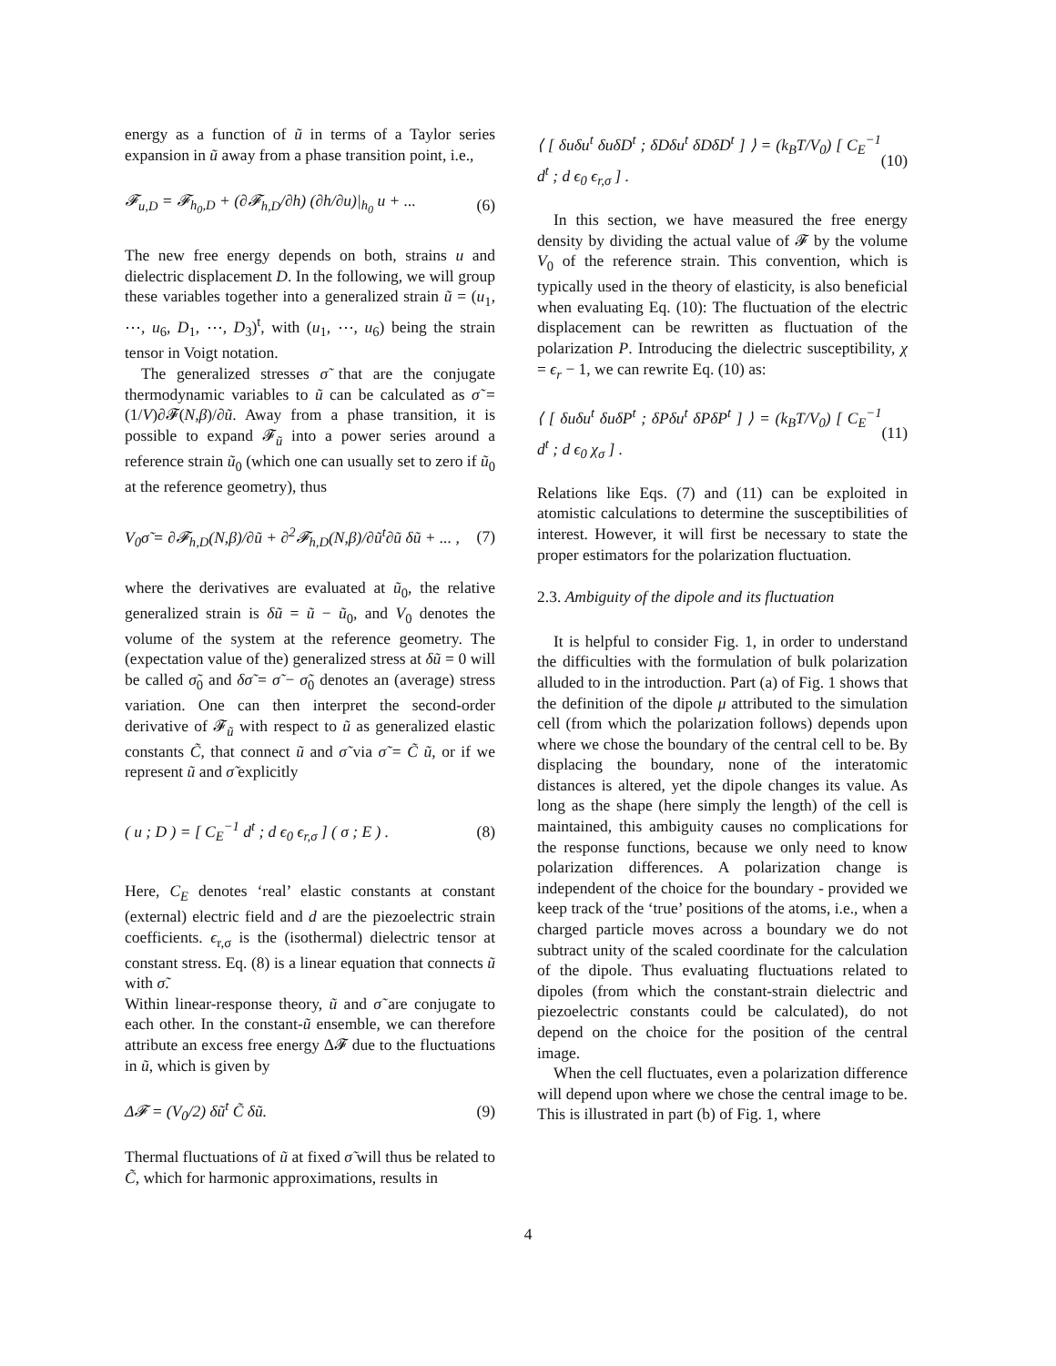energy as a function of ũ in terms of a Taylor series expansion in ũ away from a phase transition point, i.e.,
𝓕<sub>u,D</sub> = 𝓕<sub>h<sub>0</sub>,D</sub> + (∂𝓕<sub>h,D</sub>/∂h) (∂h/∂u)|<sub>h<sub>0</sub></sub> u + ... (6)
The new free energy depends on both, strains u and dielectric displacement D. In the following, we will group these variables together into a generalized strain ũ = (u<sub>1</sub>, ⋯, u<sub>6</sub>, D<sub>1</sub>, ⋯, D<sub>3</sub>)<sup>t</sup>, with (u<sub>1</sub>, ⋯, u<sub>6</sub>) being the strain tensor in Voigt notation.
The generalized stresses σ̃ that are the conjugate thermodynamic variables to ũ can be calculated as σ̃ = (1/V)∂𝓕(N,β)/∂ũ. Away from a phase transition, it is possible to expand 𝓕<sub>ũ</sub> into a power series around a reference strain ũ<sub>0</sub> (which one can usually set to zero if ũ<sub>0</sub> at the reference geometry), thus
V<sub>0</sub>σ̃ = ∂𝓕<sub>h,D</sub>(N,β)/∂ũ + ∂<sup>2</sup>𝓕<sub>h,D</sub>(N,β)/∂ũ<sup>t</sup>∂ũ δũ + ... , (7)
where the derivatives are evaluated at ũ<sub>0</sub>, the relative generalized strain is δũ = ũ − ũ<sub>0</sub>, and V<sub>0</sub> denotes the volume of the system at the reference geometry. The (expectation value of the) generalized stress at δũ = 0 will be called σ̃<sub>0</sub> and δσ̃ = σ̃ − σ̃<sub>0</sub> denotes an (average) stress variation. One can then interpret the second-order derivative of 𝓕<sub>ũ</sub> with respect to ũ as generalized elastic constants C̃, that connect ũ and σ̃ via σ̃ = C̃ ũ, or if we represent ũ and σ̃ explicitly
( u ; D ) = [ C<sub>E</sub><sup>−1</sup> d<sup>t</sup> ; d ϵ<sub>0</sub> ϵ<sub>r,σ</sub> ] ( σ ; E ) . (8)
Here, C<sub>E</sub> denotes ‘real’ elastic constants at constant (external) electric field and d are the piezoelectric strain coefficients. ϵ<sub>r,σ</sub> is the (isothermal) dielectric tensor at constant stress. Eq. (8) is a linear equation that connects ũ with σ̃.
Within linear-response theory, ũ and σ̃ are conjugate to each other. In the constant-ũ ensemble, we can therefore attribute an excess free energy Δ𝓕 due to the fluctuations in ũ, which is given by
Δ𝓕 = (V<sub>0</sub>/2) δũ<sup>t</sup> C̃ δũ. (9)
Thermal fluctuations of ũ at fixed σ̃ will thus be related to C̃, which for harmonic approximations, results in
⟨ [ δuδu<sup>t</sup> δuδD<sup>t</sup> ; δDδu<sup>t</sup> δDδD<sup>t</sup> ] ⟩ = (k<sub>B</sub>T/V<sub>0</sub>) [ C<sub>E</sub><sup>−1</sup> d<sup>t</sup> ; d ϵ<sub>0</sub> ϵ<sub>r,σ</sub> ] . (10)
In this section, we have measured the free energy density by dividing the actual value of 𝓕 by the volume V<sub>0</sub> of the reference strain. This convention, which is typically used in the theory of elasticity, is also beneficial when evaluating Eq. (10): The fluctuation of the electric displacement can be rewritten as fluctuation of the polarization P. Introducing the dielectric susceptibility, χ = ϵ<sub>r</sub> − 1, we can rewrite Eq. (10) as:
⟨ [ δuδu<sup>t</sup> δuδP<sup>t</sup> ; δPδu<sup>t</sup> δPδP<sup>t</sup> ] ⟩ = (k<sub>B</sub>T/V<sub>0</sub>) [ C<sub>E</sub><sup>−1</sup> d<sup>t</sup> ; d ϵ<sub>0</sub> χ<sub>σ</sub> ] . (11)
Relations like Eqs. (7) and (11) can be exploited in atomistic calculations to determine the susceptibilities of interest. However, it will first be necessary to state the proper estimators for the polarization fluctuation.
2.3. Ambiguity of the dipole and its fluctuation
It is helpful to consider Fig. 1, in order to understand the difficulties with the formulation of bulk polarization alluded to in the introduction. Part (a) of Fig. 1 shows that the definition of the dipole μ attributed to the simulation cell (from which the polarization follows) depends upon where we chose the boundary of the central cell to be. By displacing the boundary, none of the interatomic distances is altered, yet the dipole changes its value. As long as the shape (here simply the length) of the cell is maintained, this ambiguity causes no complications for the response functions, because we only need to know polarization differences. A polarization change is independent of the choice for the boundary - provided we keep track of the ‘true’ positions of the atoms, i.e., when a charged particle moves across a boundary we do not subtract unity of the scaled coordinate for the calculation of the dipole. Thus evaluating fluctuations related to dipoles (from which the constant-strain dielectric and piezoelectric constants could be calculated), do not depend on the choice for the position of the central image.
When the cell fluctuates, even a polarization difference will depend upon where we chose the central image to be. This is illustrated in part (b) of Fig. 1, where
4